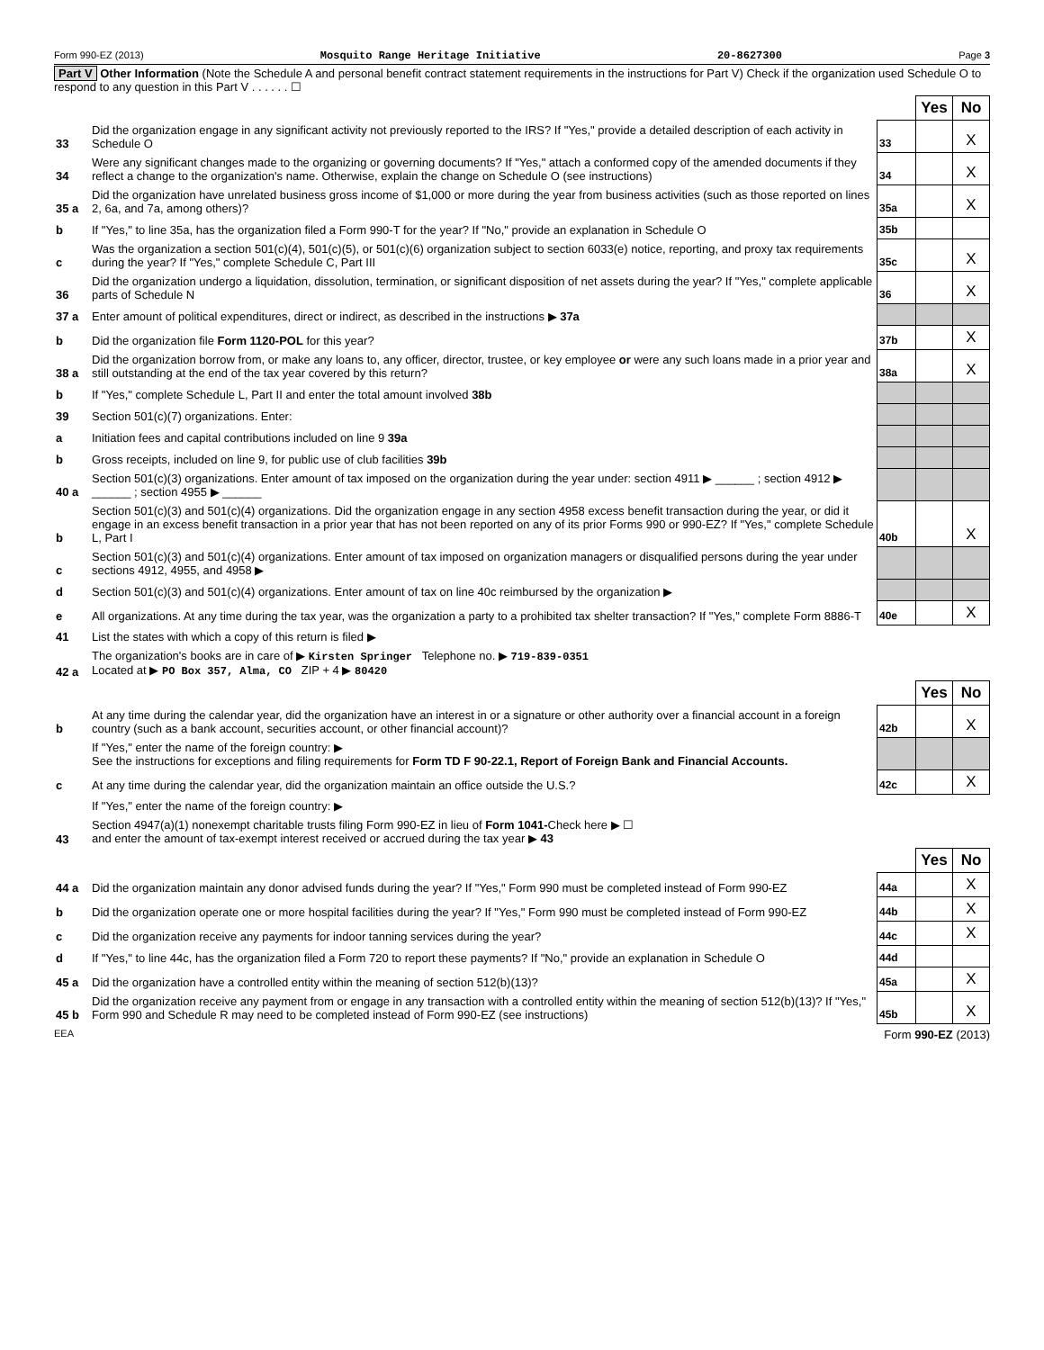Form 990-EZ (2013) Mosquito Range Heritage Initiative 20-8627300 Page 3
Part V Other Information (Note the Schedule A and personal benefit contract statement requirements in the instructions for Part V) Check if the organization used Schedule O to respond to any question in this Part V . . . . . . ☐
| | | | Yes | No |
| 33 | Did the organization engage in any significant activity not previously reported to the IRS? If "Yes," provide a detailed description of each activity in Schedule O | 33 | | X |
| 34 | Were any significant changes made to the organizing or governing documents? If "Yes," attach a conformed copy of the amended documents if they reflect a change to the organization's name. Otherwise, explain the change on Schedule O (see instructions) | 34 | | X |
| 35 a | Did the organization have unrelated business gross income of $1,000 or more during the year from business activities (such as those reported on lines 2, 6a, and 7a, among others)? | 35a | | X |
| b | If "Yes," to line 35a, has the organization filed a Form 990-T for the year? If "No," provide an explanation in Schedule O | 35b | | |
| c | Was the organization a section 501(c)(4), 501(c)(5), or 501(c)(6) organization subject to section 6033(e) notice, reporting, and proxy tax requirements during the year? If "Yes," complete Schedule C, Part III | 35c | | X |
| 36 | Did the organization undergo a liquidation, dissolution, termination, or significant disposition of net assets during the year? If "Yes," complete applicable parts of Schedule N | 36 | | X |
| 37 a | Enter amount of political expenditures, direct or indirect, as described in the instructions ▶ 37a | | | |
| b | Did the organization file Form 1120-POL for this year? | 37b | | X |
| 38 a | Did the organization borrow from, or make any loans to, any officer, director, trustee, or key employee or were any such loans made in a prior year and still outstanding at the end of the tax year covered by this return? | 38a | | X |
| b | If "Yes," complete Schedule L, Part II and enter the total amount involved 38b | | | |
| 39 | Section 501(c)(7) organizations. Enter: | | | |
| a | Initiation fees and capital contributions included on line 9 39a | | | |
| b | Gross receipts, included on line 9, for public use of club facilities 39b | | | |
| 40 a | Section 501(c)(3) organizations. Enter amount of tax imposed on the organization during the year under: section 4911 ▶ ______ ; section 4912 ▶ ______ ; section 4955 ▶ ______ | | | |
| b | Section 501(c)(3) and 501(c)(4) organizations. Did the organization engage in any section 4958 excess benefit transaction during the year, or did it engage in an excess benefit transaction in a prior year that has not been reported on any of its prior Forms 990 or 990-EZ? If "Yes," complete Schedule L, Part I | 40b | | X |
| c | Section 501(c)(3) and 501(c)(4) organizations. Enter amount of tax imposed on organization managers or disqualified persons during the year under sections 4912, 4955, and 4958 ▶ | | | |
| d | Section 501(c)(3) and 501(c)(4) organizations. Enter amount of tax on line 40c reimbursed by the organization ▶ | | | |
| e | All organizations. At any time during the tax year, was the organization a party to a prohibited tax shelter transaction? If "Yes," complete Form 8886-T | 40e | | X |
| 41 | List the states with which a copy of this return is filed ▶ | | | |
| 42 a | The organization's books are in care of ▶ Kirsten Springer Telephone no. ▶ 719-839-0351 Located at ▶ PO Box 357, Alma, CO ZIP + 4 ▶ 80420 | | | |
| | | | Yes | No |
| b | At any time during the calendar year, did the organization have an interest in or a signature or other authority over a financial account in a foreign country (such as a bank account, securities account, or other financial account)? | 42b | | X |
| | If "Yes," enter the name of the foreign country: ▶ See the instructions for exceptions and filing requirements for Form TD F 90-22.1, Report of Foreign Bank and Financial Accounts. | | | |
| c | At any time during the calendar year, did the organization maintain an office outside the U.S.? | 42c | | X |
| | If "Yes," enter the name of the foreign country: ▶ | | | |
| 43 | Section 4947(a)(1) nonexempt charitable trusts filing Form 990-EZ in lieu of Form 1041- Check here ▶ ☐ and enter the amount of tax-exempt interest received or accrued during the tax year ▶ 43 | | | |
| | | | Yes | No |
| 44 a | Did the organization maintain any donor advised funds during the year? If "Yes," Form 990 must be completed instead of Form 990-EZ | 44a | | X |
| b | Did the organization operate one or more hospital facilities during the year? If "Yes," Form 990 must be completed instead of Form 990-EZ | 44b | | X |
| c | Did the organization receive any payments for indoor tanning services during the year? | 44c | | X |
| d | If "Yes," to line 44c, has the organization filed a Form 720 to report these payments? If "No," provide an explanation in Schedule O | 44d | | |
| 45 a | Did the organization have a controlled entity within the meaning of section 512(b)(13)? | 45a | | X |
| 45 b | Did the organization receive any payment from or engage in any transaction with a controlled entity within the meaning of section 512(b)(13)? If "Yes," Form 990 and Schedule R may need to be completed instead of Form 990-EZ (see instructions) | 45b | | X |
EEA Form 990-EZ (2013)